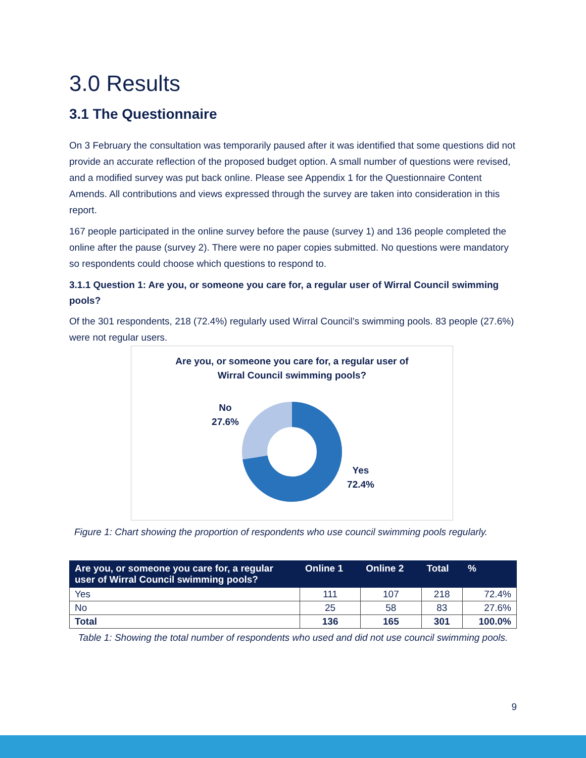3.0 Results
3.1 The Questionnaire
On 3 February the consultation was temporarily paused after it was identified that some questions did not provide an accurate reflection of the proposed budget option. A small number of questions were revised, and a modified survey was put back online. Please see Appendix 1 for the Questionnaire Content Amends. All contributions and views expressed through the survey are taken into consideration in this report.
167 people participated in the online survey before the pause (survey 1) and 136 people completed the online after the pause (survey 2). There were no paper copies submitted. No questions were mandatory so respondents could choose which questions to respond to.
3.1.1 Question 1: Are you, or someone you care for, a regular user of Wirral Council swimming pools?
Of the 301 respondents, 218 (72.4%) regularly used Wirral Council’s swimming pools. 83 people (27.6%) were not regular users.
Are you, or someone you care for, a regular user of
Wirral Council swimming pools?
No
27.6%
Yes
72.4%
Figure 1: Chart showing the proportion of respondents who use council swimming pools regularly.
| Are you, or someone you care for, a regular user of Wirral Council swimming pools? | Online 1 | Online 2 | Total | % |
| --- | --- | --- | --- | --- |
| Yes | 111 | 107 | 218 | 72.4% |
| No | 25 | 58 | 83 | 27.6% |
| Total | 136 | 165 | 301 | 100.0% |
Table 1: Showing the total number of respondents who used and did not use council swimming pools.
9